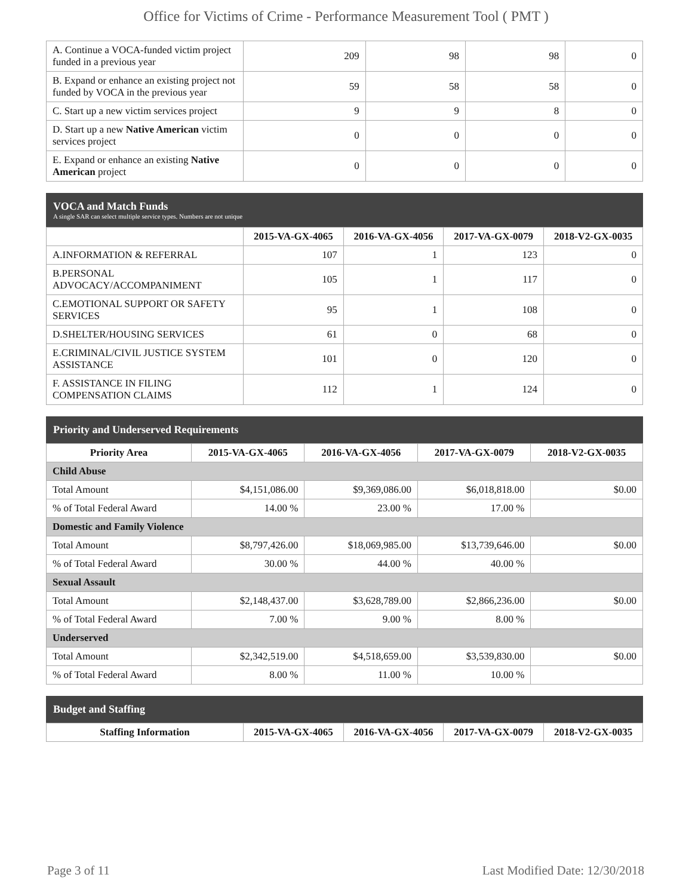Office for Victims of Crime - Performance Measurement Tool ( PMT )
| A. Continue a VOCA-funded victim project funded in a previous year | 209 | 98 | 98 | 0 |
| B. Expand or enhance an existing project not funded by VOCA in the previous year | 59 | 58 | 58 | 0 |
| C. Start up a new victim services project | 9 | 9 | 8 | 0 |
| D. Start up a new Native American victim services project | 0 | 0 | 0 | 0 |
| E. Expand or enhance an existing Native American project | 0 | 0 | 0 | 0 |
VOCA and Match Funds
A single SAR can select multiple service types. Numbers are not unique
| | 2015-VA-GX-4065 | 2016-VA-GX-4056 | 2017-VA-GX-0079 | 2018-V2-GX-0035 |
| --- | --- | --- | --- | --- |
| A.INFORMATION & REFERRAL | 107 | 1 | 123 | 0 |
| B.PERSONAL ADVOCACY/ACCOMPANIMENT | 105 | 1 | 117 | 0 |
| C.EMOTIONAL SUPPORT OR SAFETY SERVICES | 95 | 1 | 108 | 0 |
| D.SHELTER/HOUSING SERVICES | 61 | 0 | 68 | 0 |
| E.CRIMINAL/CIVIL JUSTICE SYSTEM ASSISTANCE | 101 | 0 | 120 | 0 |
| F. ASSISTANCE IN FILING COMPENSATION CLAIMS | 112 | 1 | 124 | 0 |
Priority and Underserved Requirements
| Priority Area | 2015-VA-GX-4065 | 2016-VA-GX-4056 | 2017-VA-GX-0079 | 2018-V2-GX-0035 |
| --- | --- | --- | --- | --- |
| Child Abuse | | | | |
| Total Amount | $4,151,086.00 | $9,369,086.00 | $6,018,818.00 | $0.00 |
| % of Total Federal Award | 14.00 % | 23.00 % | 17.00 % | |
| Domestic and Family Violence | | | | |
| Total Amount | $8,797,426.00 | $18,069,985.00 | $13,739,646.00 | $0.00 |
| % of Total Federal Award | 30.00 % | 44.00 % | 40.00 % | |
| Sexual Assault | | | | |
| Total Amount | $2,148,437.00 | $3,628,789.00 | $2,866,236.00 | $0.00 |
| % of Total Federal Award | 7.00 % | 9.00 % | 8.00 % | |
| Underserved | | | | |
| Total Amount | $2,342,519.00 | $4,518,659.00 | $3,539,830.00 | $0.00 |
| % of Total Federal Award | 8.00 % | 11.00 % | 10.00 % | |
Budget and Staffing
| Staffing Information | 2015-VA-GX-4065 | 2016-VA-GX-4056 | 2017-VA-GX-0079 | 2018-V2-GX-0035 |
| --- | --- | --- | --- | --- |
Page 3 of 11 Last Modified Date: 12/30/2018